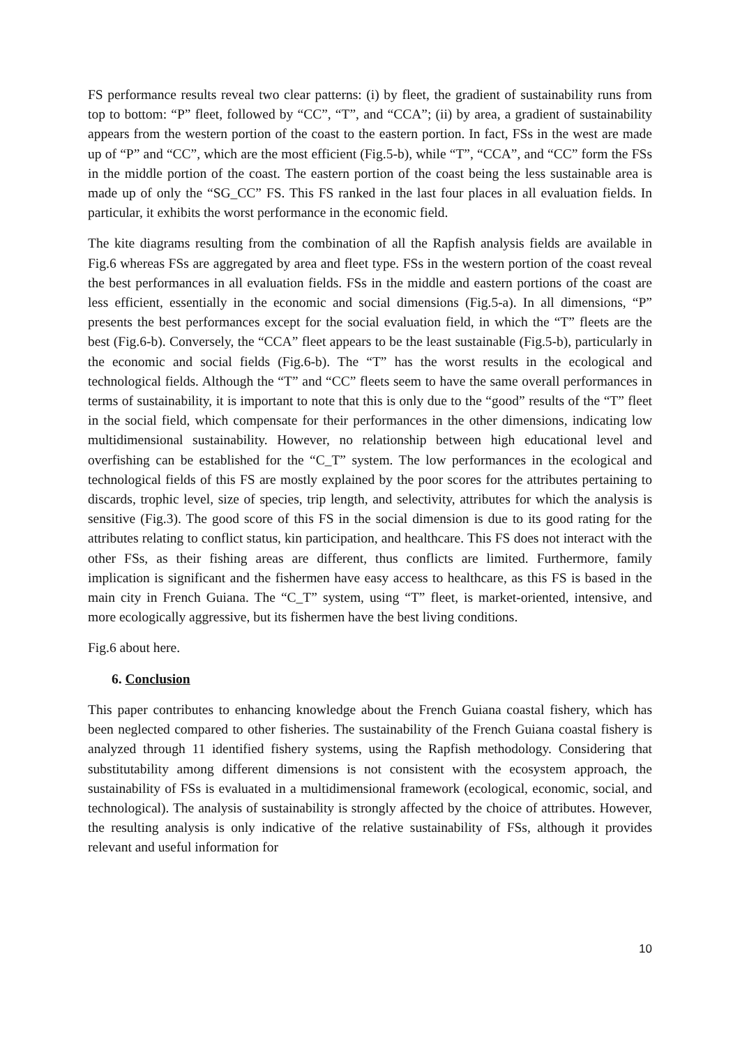FS performance results reveal two clear patterns: (i) by fleet, the gradient of sustainability runs from top to bottom: “P” fleet, followed by “CC”, “T”, and “CCA”; (ii) by area, a gradient of sustainability appears from the western portion of the coast to the eastern portion. In fact, FSs in the west are made up of “P” and “CC”, which are the most efficient (Fig.5-b), while “T”, “CCA”, and “CC” form the FSs in the middle portion of the coast. The eastern portion of the coast being the less sustainable area is made up of only the “SG_CC” FS. This FS ranked in the last four places in all evaluation fields. In particular, it exhibits the worst performance in the economic field.
The kite diagrams resulting from the combination of all the Rapfish analysis fields are available in Fig.6 whereas FSs are aggregated by area and fleet type. FSs in the western portion of the coast reveal the best performances in all evaluation fields. FSs in the middle and eastern portions of the coast are less efficient, essentially in the economic and social dimensions (Fig.5-a). In all dimensions, “P” presents the best performances except for the social evaluation field, in which the “T” fleets are the best (Fig.6-b). Conversely, the “CCA” fleet appears to be the least sustainable (Fig.5-b), particularly in the economic and social fields (Fig.6-b). The “T” has the worst results in the ecological and technological fields. Although the “T” and “CC” fleets seem to have the same overall performances in terms of sustainability, it is important to note that this is only due to the “good” results of the “T” fleet in the social field, which compensate for their performances in the other dimensions, indicating low multidimensional sustainability. However, no relationship between high educational level and overfishing can be established for the “C_T” system. The low performances in the ecological and technological fields of this FS are mostly explained by the poor scores for the attributes pertaining to discards, trophic level, size of species, trip length, and selectivity, attributes for which the analysis is sensitive (Fig.3). The good score of this FS in the social dimension is due to its good rating for the attributes relating to conflict status, kin participation, and healthcare. This FS does not interact with the other FSs, as their fishing areas are different, thus conflicts are limited. Furthermore, family implication is significant and the fishermen have easy access to healthcare, as this FS is based in the main city in French Guiana. The “C_T” system, using “T” fleet, is market-oriented, intensive, and more ecologically aggressive, but its fishermen have the best living conditions.
Fig.6 about here.
6. Conclusion
This paper contributes to enhancing knowledge about the French Guiana coastal fishery, which has been neglected compared to other fisheries. The sustainability of the French Guiana coastal fishery is analyzed through 11 identified fishery systems, using the Rapfish methodology. Considering that substitutability among different dimensions is not consistent with the ecosystem approach, the sustainability of FSs is evaluated in a multidimensional framework (ecological, economic, social, and technological). The analysis of sustainability is strongly affected by the choice of attributes. However, the resulting analysis is only indicative of the relative sustainability of FSs, although it provides relevant and useful information for
10